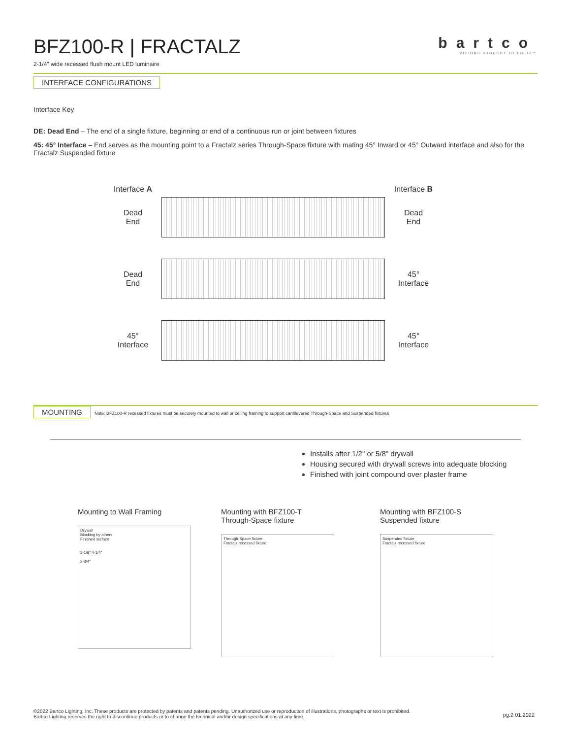BFZ100-R | FRACTALZ
2-1/4" wide recessed flush mount LED luminaire
bartco
VISIONS BROUGHT TO LIGHT™
INTERFACE CONFIGURATIONS
Interface Key
DE: Dead End – The end of a single fixture, beginning or end of a continuous run or joint between fixtures
45: 45° Interface – End serves as the mounting point to a Fractalz series Through-Space fixture with mating 45° Inward or 45° Outward interface and also for the Fractalz Suspended fixture
Interface A
Interface B
Dead
End
Dead
End
Dead
End
45°
Interface
45°
Interface
45°
Interface
MOUNTING
Note: BFZ100-R recessed fixtures must be securely mounted to wall or ceiling framing to support cantilevered Through-Space and Suspended fixtures
Installs after 1/2" or 5/8" drywall
Housing secured with drywall screws into adequate blocking
Finished with joint compound over plaster frame
Mounting to Wall Framing
Drywall
Blocking by others
Finished surface
2-1/8" 4-1/4"
2-3/4"
Mounting with BFZ100-T
Through-Space fixture
Through-Space fixture
Fractalz recessed fixture
Mounting with BFZ100-S
Suspended fixture
Suspended fixture
Fractalz recessed fixture
©2022 Bartco Lighting, Inc. These products are protected by patents and patents pending. Unauthorized use or reproduction of illustrations, photographs or text is prohibited.
Bartco Lighting reserves the right to discontinue products or to change the technical and/or design specifications at any time.
pg.2 01.2022